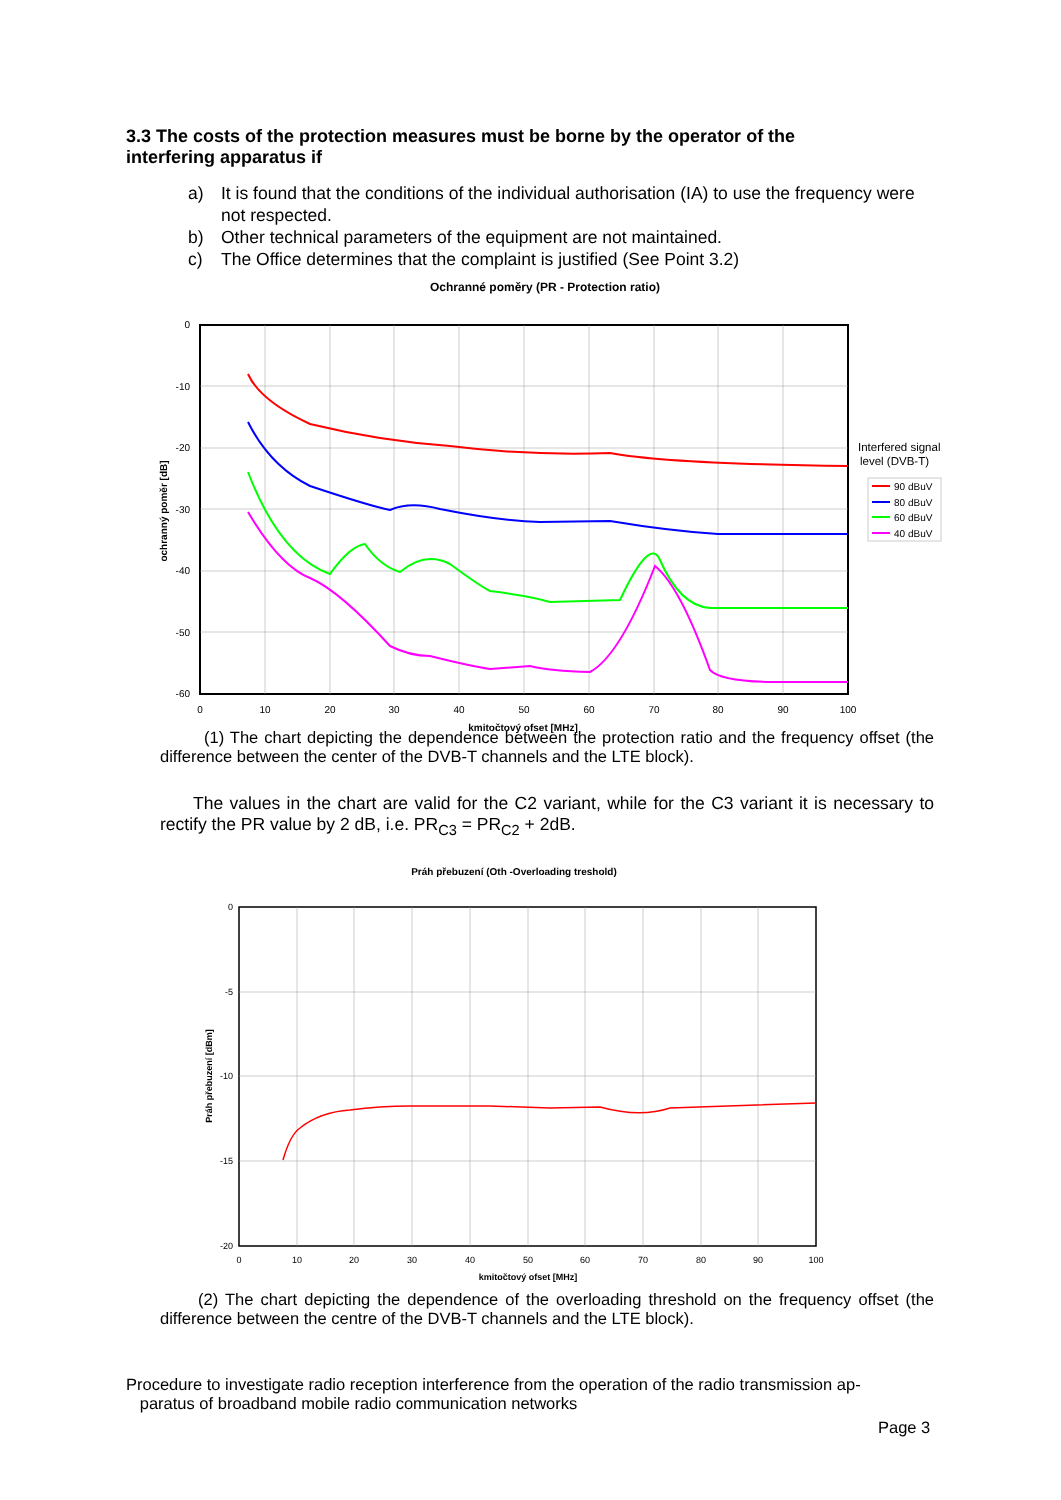3.3 The costs of the protection measures must be borne by the operator of the interfering apparatus if
a) It is found that the conditions of the individual authorisation (IA) to use the frequency were not respected.
b) Other technical parameters of the equipment are not maintained.
c) The Office determines that the complaint is justified (See Point 3.2)
Ochranné poměry (PR - Protection ratio)
0
-10
-20
-30
-40
-50
-60
0
10
20
30
40
50
60
70
80
90
100
kmitočtový ofset [MHz]
ochranný poměr [dB]
Interfered signal
level (DVB-T)
90 dBuV
80 dBuV
60 dBuV
40 dBuV
(1) The chart depicting the dependence between the protection ratio and the frequency offset (the difference between the center of the DVB-T channels and the LTE block).
The values in the chart are valid for the C2 variant, while for the C3 variant it is necessary to rectify the PR value by 2 dB, i.e. PR<sub>C3</sub> = PR<sub>C2</sub> + 2dB.
Práh přebuzení (Oth -Overloading treshold)
0
-5
-10
-15
-20
0
10
20
30
40
50
60
70
80
90
100
kmitočtový ofset [MHz]
Práh přebuzení [dBm]
(2) The chart depicting the dependence of the overloading threshold on the frequency offset (the difference between the centre of the DVB-T channels and the LTE block).
Procedure to investigate radio reception interference from the operation of the radio transmission ap-
paratus of broadband mobile radio communication networks
Page 3